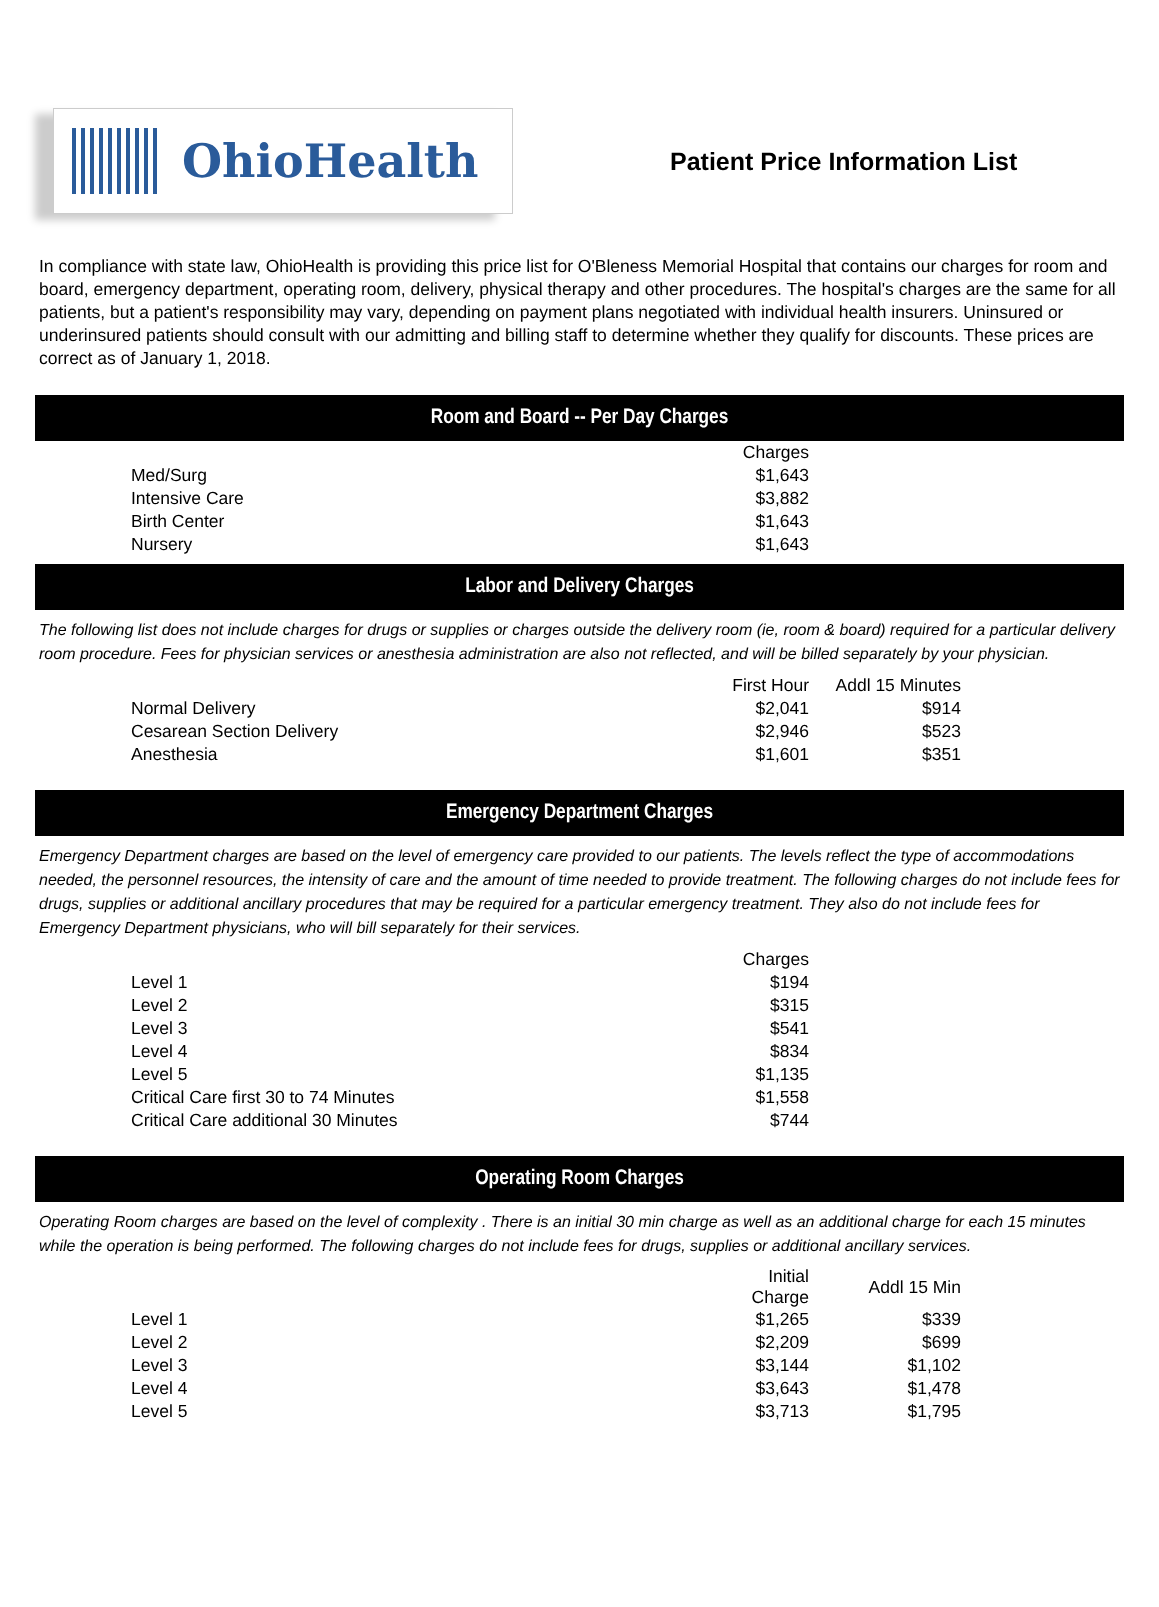OhioHealth
Patient Price Information List
In compliance with state law, OhioHealth is providing this price list for O'Bleness Memorial Hospital that contains our charges for room and board, emergency department, operating room, delivery, physical therapy and other procedures. The hospital's charges are the same for all patients, but a patient's responsibility may vary, depending on payment plans negotiated with individual health insurers. Uninsured or underinsured patients should consult with our admitting and billing staff to determine whether they qualify for discounts. These prices are correct as of January 1, 2018.
Room and Board -- Per Day Charges
| | Charges |
| Med/Surg | $1,643 |
| Intensive Care | $3,882 |
| Birth Center | $1,643 |
| Nursery | $1,643 |
Labor and Delivery Charges
The following list does not include charges for drugs or supplies or charges outside the delivery room (ie, room & board) required for a particular delivery room procedure. Fees for physician services or anesthesia administration are also not reflected, and will be billed separately by your physician.
| | First Hour | Addl 15 Minutes |
| Normal Delivery | $2,041 | $914 |
| Cesarean Section Delivery | $2,946 | $523 |
| Anesthesia | $1,601 | $351 |
Emergency Department Charges
Emergency Department charges are based on the level of emergency care provided to our patients. The levels reflect the type of accommodations needed, the personnel resources, the intensity of care and the amount of time needed to provide treatment. The following charges do not include fees for drugs, supplies or additional ancillary procedures that may be required for a particular emergency treatment. They also do not include fees for Emergency Department physicians, who will bill separately for their services.
| | Charges |
| Level 1 | $194 |
| Level 2 | $315 |
| Level 3 | $541 |
| Level 4 | $834 |
| Level 5 | $1,135 |
| Critical Care first 30 to 74 Minutes | $1,558 |
| Critical Care additional 30 Minutes | $744 |
Operating Room Charges
Operating Room charges are based on the level of complexity . There is an initial 30 min charge as well as an additional charge for each 15 minutes while the operation is being performed. The following charges do not include fees for drugs, supplies or additional ancillary services.
| | Initial Charge | Addl 15 Min |
| Level 1 | $1,265 | $339 |
| Level 2 | $2,209 | $699 |
| Level 3 | $3,144 | $1,102 |
| Level 4 | $3,643 | $1,478 |
| Level 5 | $3,713 | $1,795 |